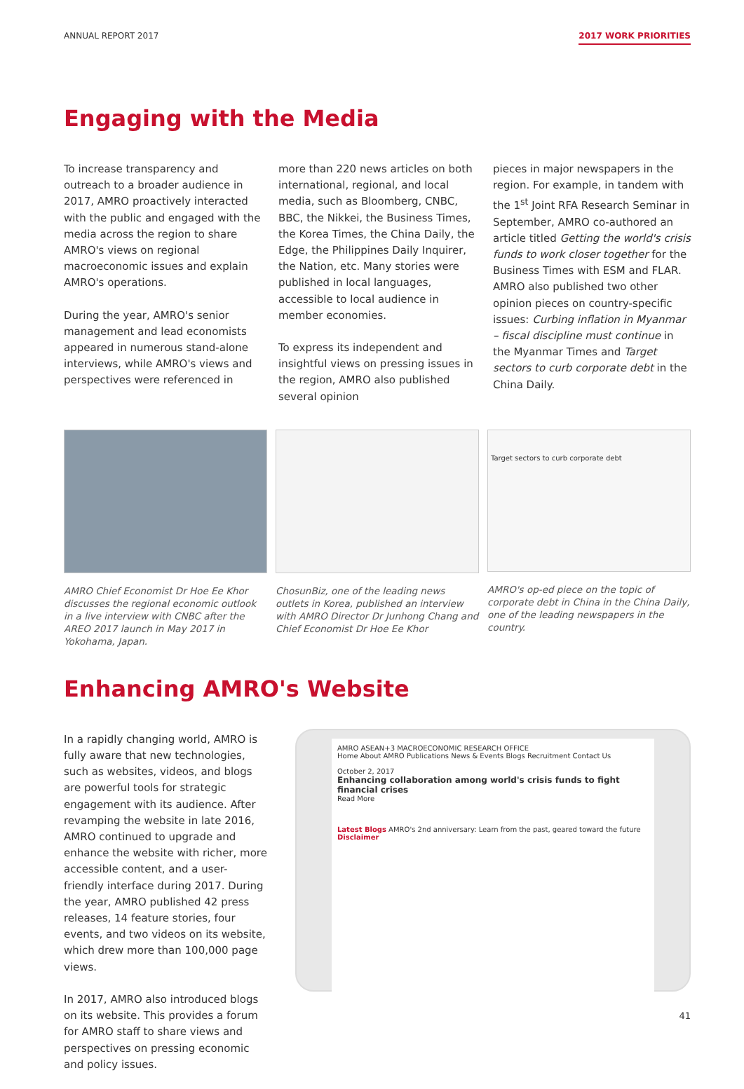ANNUAL REPORT 2017 2017 WORK PRIORITIES
Engaging with the Media
To increase transparency and outreach to a broader audience in 2017, AMRO proactively interacted with the public and engaged with the media across the region to share AMRO's views on regional macroeconomic issues and explain AMRO's operations.
During the year, AMRO's senior management and lead economists appeared in numerous stand-alone interviews, while AMRO's views and perspectives were referenced in
more than 220 news articles on both international, regional, and local media, such as Bloomberg, CNBC, BBC, the Nikkei, the Business Times, the Korea Times, the China Daily, the Edge, the Philippines Daily Inquirer, the Nation, etc. Many stories were published in local languages, accessible to local audience in member economies.
To express its independent and insightful views on pressing issues in the region, AMRO also published several opinion
pieces in major newspapers in the region. For example, in tandem with the 1<sup>st</sup> Joint RFA Research Seminar in September, AMRO co-authored an article titled Getting the world's crisis funds to work closer together for the Business Times with ESM and FLAR. AMRO also published two other opinion pieces on country-specific issues: Curbing inflation in Myanmar – fiscal discipline must continue in the Myanmar Times and Target sectors to curb corporate debt in the China Daily.
AMRO Chief Economist Dr Hoe Ee Khor discusses the regional economic outlook in a live interview with CNBC after the AREO 2017 launch in May 2017 in Yokohama, Japan.
ChosunBiz, one of the leading news outlets in Korea, published an interview with AMRO Director Dr Junhong Chang and Chief Economist Dr Hoe Ee Khor
Target sectors to curb corporate debt
AMRO's op-ed piece on the topic of corporate debt in China in the China Daily, one of the leading newspapers in the country.
Enhancing AMRO's Website
In a rapidly changing world, AMRO is fully aware that new technologies, such as websites, videos, and blogs are powerful tools for strategic engagement with its audience. After revamping the website in late 2016, AMRO continued to upgrade and enhance the website with richer, more accessible content, and a user-friendly interface during 2017. During the year, AMRO published 42 press releases, 14 feature stories, four events, and two videos on its website, which drew more than 100,000 page views.
In 2017, AMRO also introduced blogs on its website. This provides a forum for AMRO staff to share views and perspectives on pressing economic and policy issues.
AMRO ASEAN+3 MACROECONOMIC RESEARCH OFFICE
Home About AMRO Publications News & Events Blogs Recruitment Contact Us
October 2, 2017
Enhancing collaboration among world's crisis funds to fight financial crises
Read More
Latest Blogs AMRO's 2nd anniversary: Learn from the past, geared toward the future Disclaimer
41